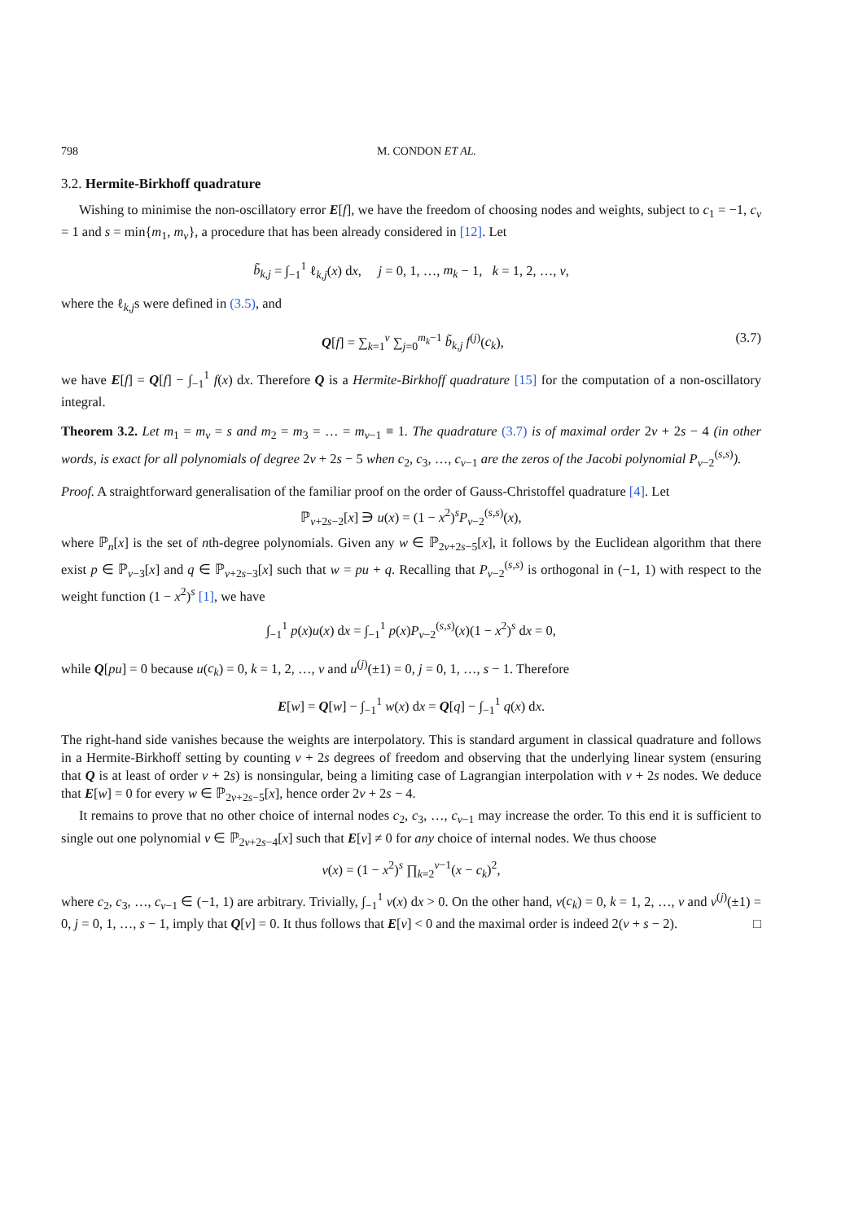798 M. CONDON ET AL.
3.2. Hermite-Birkhoff quadrature
Wishing to minimise the non-oscillatory error E[f], we have the freedom of choosing nodes and weights, subject to c<sub>1</sub> = −1, c<sub>ν</sub> = 1 and s = min{m<sub>1</sub>, m<sub>ν</sub>}, a procedure that has been already considered in [12]. Let
b̃<sub>k,j</sub> = ∫<sub>−1</sub><sup>1</sup> ℓ<sub>k,j</sub>(x) dx, j = 0, 1, …, m<sub>k</sub> − 1, k = 1, 2, …, ν,
where the ℓ<sub>k,j</sub>s were defined in (3.5), and
Q[f] = ∑<sub>k=1</sub><sup>ν</sup> ∑<sub>j=0</sub><sup>m<sub>k</sub>−1</sup> b̃<sub>k,j</sub> f<sup>(j)</sup>(c<sub>k</sub>), (3.7)
we have E[f] = Q[f] − ∫<sub>−1</sub><sup>1</sup> f(x) dx. Therefore Q is a Hermite-Birkhoff quadrature [15] for the computation of a non-oscillatory integral.
Theorem 3.2. Let m<sub>1</sub> = m<sub>ν</sub> = s and m<sub>2</sub> = m<sub>3</sub> = … = m<sub>ν−1</sub> ≡ 1. The quadrature (3.7) is of maximal order 2ν + 2s − 4 (in other words, is exact for all polynomials of degree 2ν + 2s − 5 when c<sub>2</sub>, c<sub>3</sub>, …, c<sub>ν−1</sub> are the zeros of the Jacobi polynomial P<sub>ν−2</sub><sup>(s,s)</sup>).
Proof. A straightforward generalisation of the familiar proof on the order of Gauss-Christoffel quadrature [4]. Let
ℙ<sub>ν+2s−2</sub>[x] ∋ u(x) = (1 − x<sup>2</sup>)<sup>s</sup>P<sub>ν−2</sub><sup>(s,s)</sup>(x),
where ℙ<sub>n</sub>[x] is the set of nth-degree polynomials. Given any w ∈ ℙ<sub>2ν+2s−5</sub>[x], it follows by the Euclidean algorithm that there exist p ∈ ℙ<sub>ν−3</sub>[x] and q ∈ ℙ<sub>ν+2s−3</sub>[x] such that w = pu + q. Recalling that P<sub>ν−2</sub><sup>(s,s)</sup> is orthogonal in (−1, 1) with respect to the weight function (1 − x<sup>2</sup>)<sup>s</sup> [1], we have
∫<sub>−1</sub><sup>1</sup> p(x)u(x) dx = ∫<sub>−1</sub><sup>1</sup> p(x)P<sub>ν−2</sub><sup>(s,s)</sup>(x)(1 − x<sup>2</sup>)<sup>s</sup> dx = 0,
while Q[pu] = 0 because u(c<sub>k</sub>) = 0, k = 1, 2, …, ν and u<sup>(j)</sup>(±1) = 0, j = 0, 1, …, s − 1. Therefore
E[w] = Q[w] − ∫<sub>−1</sub><sup>1</sup> w(x) dx = Q[q] − ∫<sub>−1</sub><sup>1</sup> q(x) dx.
The right-hand side vanishes because the weights are interpolatory. This is standard argument in classical quadrature and follows in a Hermite-Birkhoff setting by counting ν + 2s degrees of freedom and observing that the underlying linear system (ensuring that Q is at least of order ν + 2s) is nonsingular, being a limiting case of Lagrangian interpolation with ν + 2s nodes. We deduce that E[w] = 0 for every w ∈ ℙ<sub>2ν+2s−5</sub>[x], hence order 2ν + 2s − 4.
It remains to prove that no other choice of internal nodes c<sub>2</sub>, c<sub>3</sub>, …, c<sub>ν−1</sub> may increase the order. To this end it is sufficient to single out one polynomial v ∈ ℙ<sub>2ν+2s−4</sub>[x] such that E[v] ≠ 0 for any choice of internal nodes. We thus choose
v(x) = (1 − x<sup>2</sup>)<sup>s</sup> ∏<sub>k=2</sub><sup>ν−1</sup>(x − c<sub>k</sub>)<sup>2</sup>,
where c<sub>2</sub>, c<sub>3</sub>, …, c<sub>ν−1</sub> ∈ (−1, 1) are arbitrary. Trivially, ∫<sub>−1</sub><sup>1</sup> v(x) dx > 0. On the other hand, v(c<sub>k</sub>) = 0, k = 1, 2, …, ν and v<sup>(j)</sup>(±1) = 0, j = 0, 1, …, s − 1, imply that Q[v] = 0. It thus follows that E[v] < 0 and the maximal order is indeed 2(ν + s − 2). □